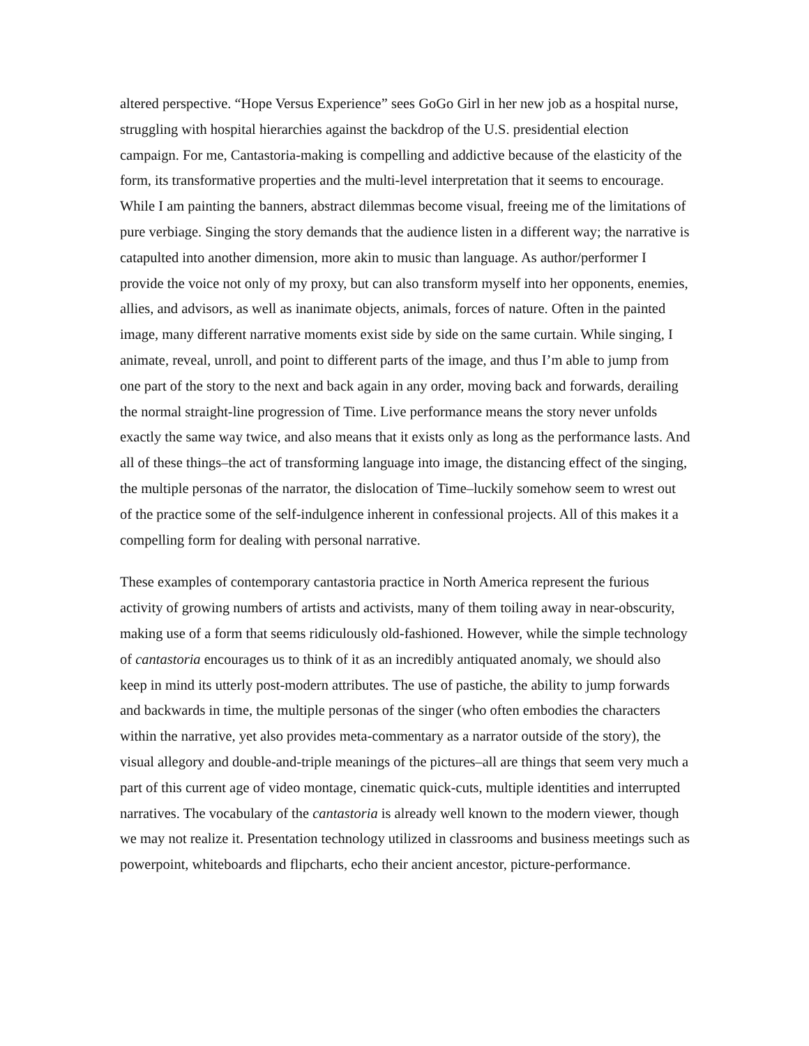altered perspective. “Hope Versus Experience” sees GoGo Girl in her new job as a hospital nurse, struggling with hospital hierarchies against the backdrop of the U.S. presidential election campaign. For me, Cantastoria-making is compelling and addictive because of the elasticity of the form, its transformative properties and the multi-level interpretation that it seems to encourage. While I am painting the banners, abstract dilemmas become visual, freeing me of the limitations of pure verbiage. Singing the story demands that the audience listen in a different way; the narrative is catapulted into another dimension, more akin to music than language. As author/performer I provide the voice not only of my proxy, but can also transform myself into her opponents, enemies, allies, and advisors, as well as inanimate objects, animals, forces of nature. Often in the painted image, many different narrative moments exist side by side on the same curtain. While singing, I animate, reveal, unroll, and point to different parts of the image, and thus I’m able to jump from one part of the story to the next and back again in any order, moving back and forwards, derailing the normal straight-line progression of Time. Live performance means the story never unfolds exactly the same way twice, and also means that it exists only as long as the performance lasts. And all of these things–the act of transforming language into image, the distancing effect of the singing, the multiple personas of the narrator, the dislocation of Time–luckily somehow seem to wrest out of the practice some of the self-indulgence inherent in confessional projects. All of this makes it a compelling form for dealing with personal narrative.
These examples of contemporary cantastoria practice in North America represent the furious activity of growing numbers of artists and activists, many of them toiling away in near-obscurity, making use of a form that seems ridiculously old-fashioned. However, while the simple technology of cantastoria encourages us to think of it as an incredibly antiquated anomaly, we should also keep in mind its utterly post-modern attributes. The use of pastiche, the ability to jump forwards and backwards in time, the multiple personas of the singer (who often embodies the characters within the narrative, yet also provides meta-commentary as a narrator outside of the story), the visual allegory and double-and-triple meanings of the pictures–all are things that seem very much a part of this current age of video montage, cinematic quick-cuts, multiple identities and interrupted narratives. The vocabulary of the cantastoria is already well known to the modern viewer, though we may not realize it. Presentation technology utilized in classrooms and business meetings such as powerpoint, whiteboards and flipcharts, echo their ancient ancestor, picture-performance.